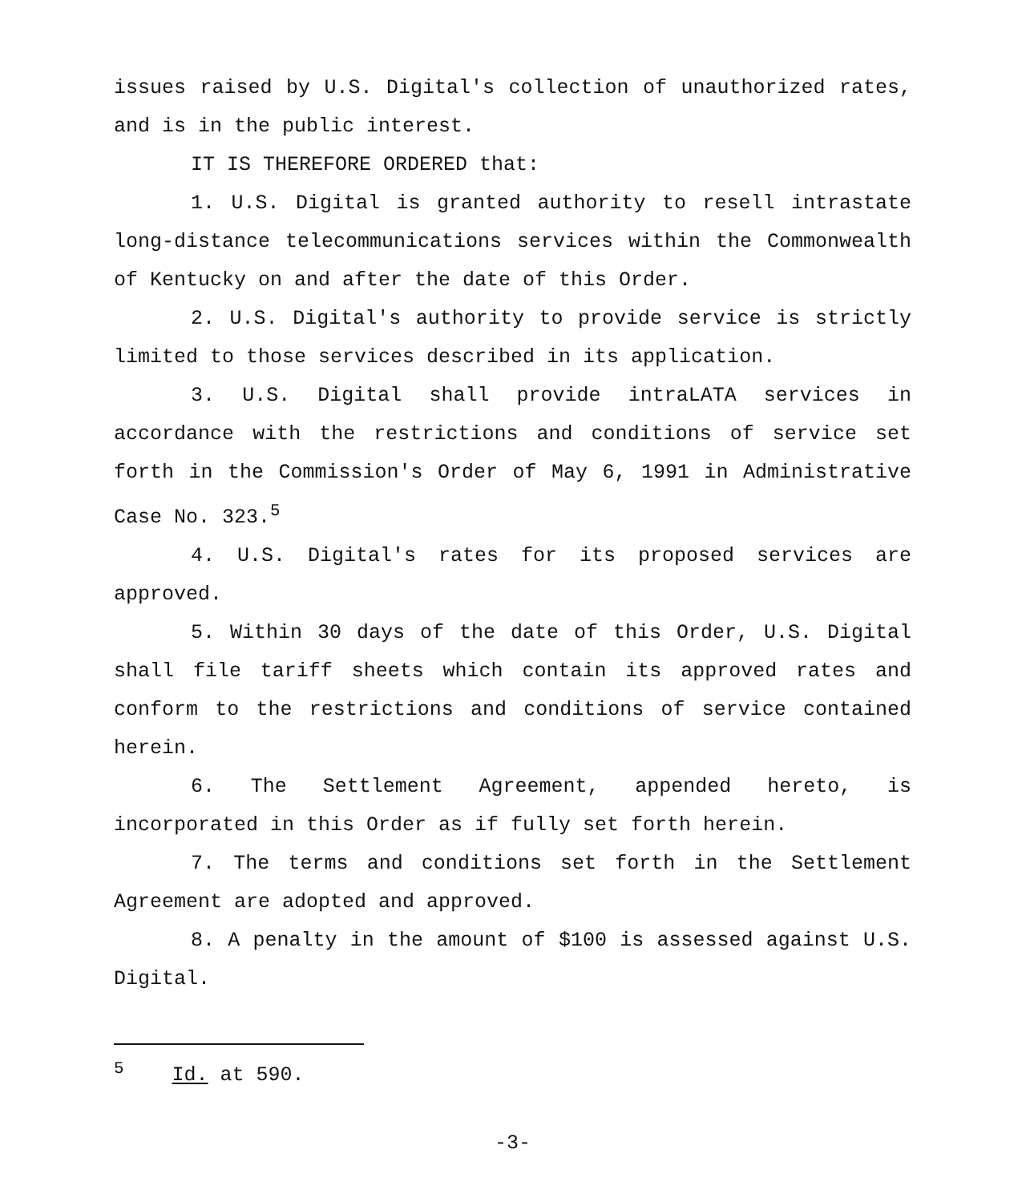issues raised by U.S. Digital's collection of unauthorized rates, and is in the public interest.
IT IS THEREFORE ORDERED that:
1. U.S. Digital is granted authority to resell intrastate long-distance telecommunications services within the Commonwealth of Kentucky on and after the date of this Order.
2. U.S. Digital's authority to provide service is strictly limited to those services described in its application.
3. U.S. Digital shall provide intraLATA services in accordance with the restrictions and conditions of service set forth in the Commission's Order of May 6, 1991 in Administrative Case No. 323.<sup>5</sup>
4. U.S. Digital's rates for its proposed services are approved.
5. Within 30 days of the date of this Order, U.S. Digital shall file tariff sheets which contain its approved rates and conform to the restrictions and conditions of service contained herein.
6. The Settlement Agreement, appended hereto, is incorporated in this Order as if fully set forth herein.
7. The terms and conditions set forth in the Settlement Agreement are adopted and approved.
8. A penalty in the amount of $100 is assessed against U.S. Digital.
<sup>5</sup> Id. at 590.
-3-